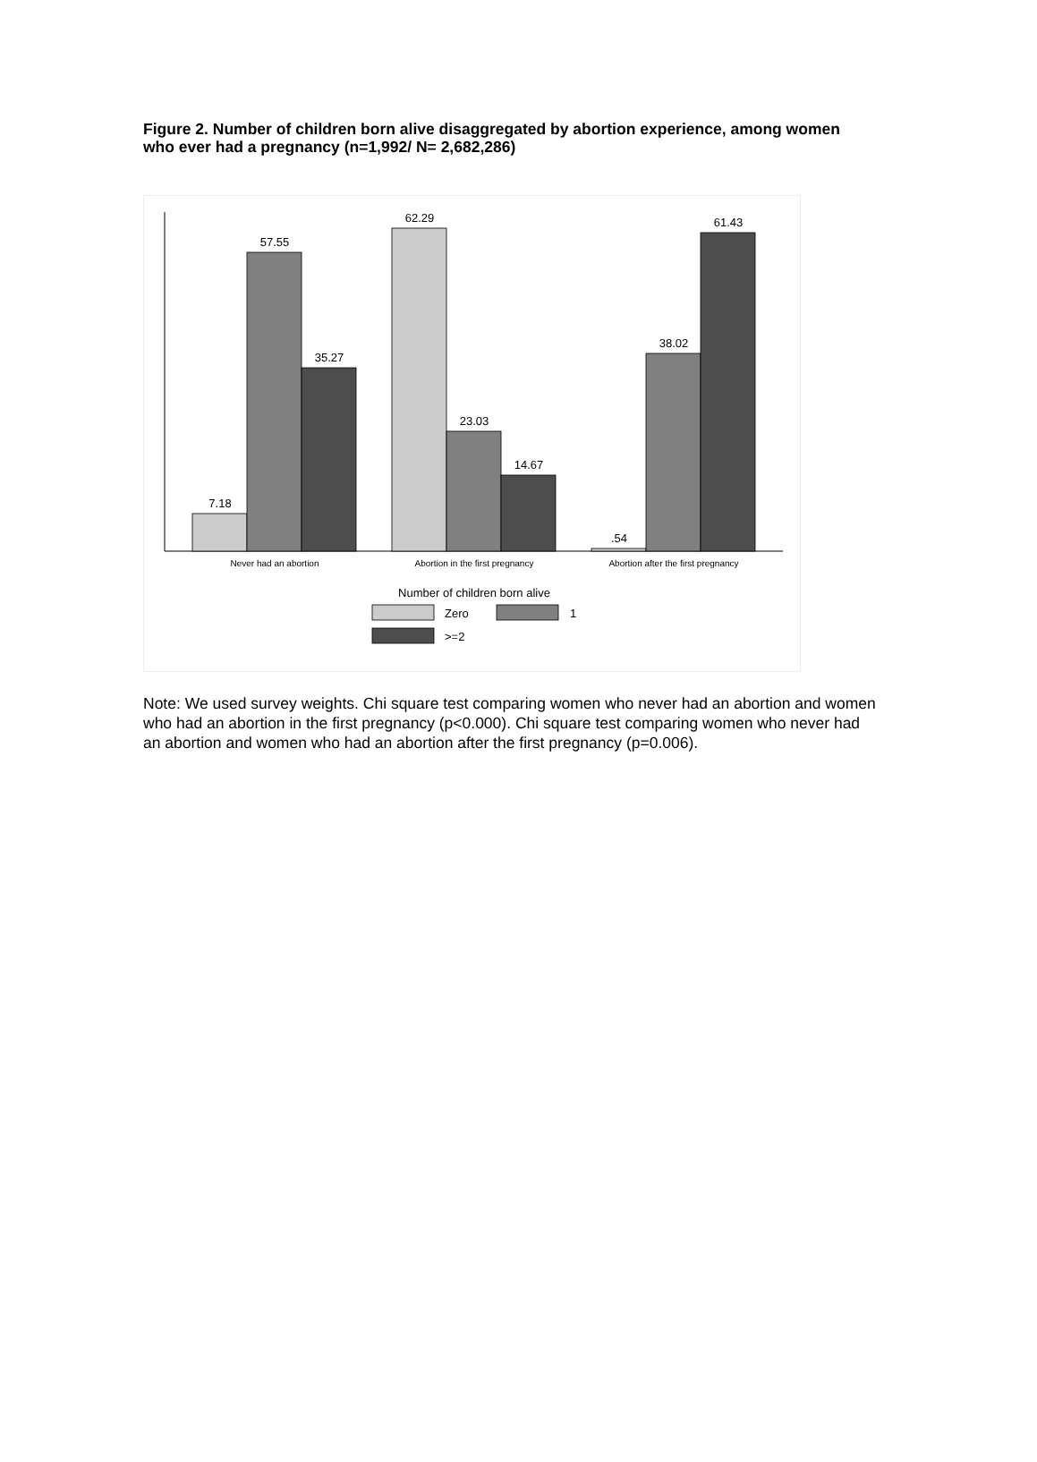Figure 2. Number of children born alive disaggregated by abortion experience, among women who ever had a pregnancy (n=1,992/ N= 2,682,286)
7.18
57.55
35.27
62.29
23.03
14.67
.54
38.02
61.43
Never had an abortion
Abortion in the first pregnancy
Abortion after the first pregnancy
Number of children born alive
Zero
1
>=2
Note: We used survey weights. Chi square test comparing women who never had an abortion and women who had an abortion in the first pregnancy (p<0.000). Chi square test comparing women who never had an abortion and women who had an abortion after the first pregnancy (p=0.006).